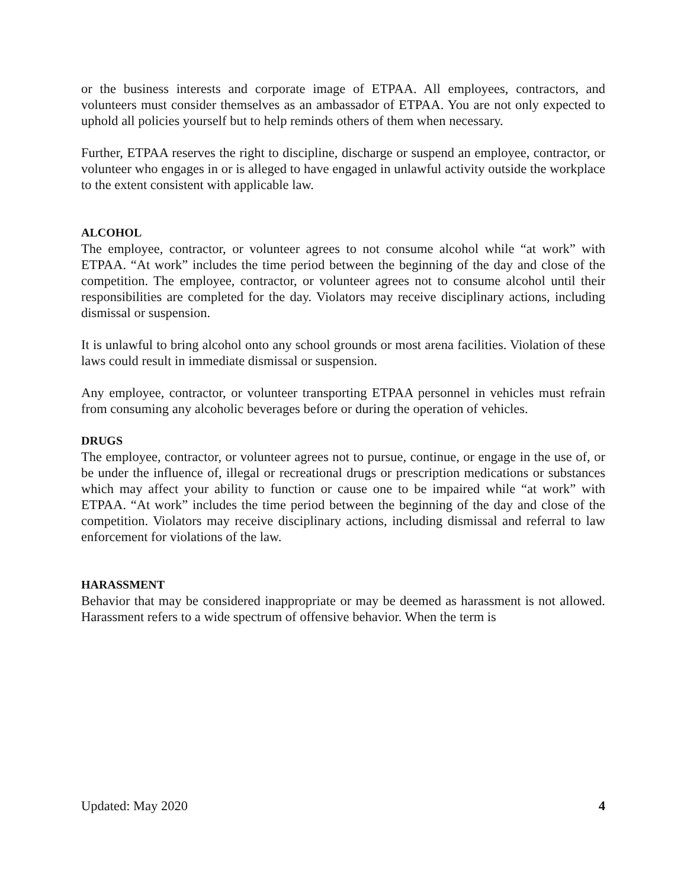or the business interests and corporate image of ETPAA. All employees, contractors, and volunteers must consider themselves as an ambassador of ETPAA. You are not only expected to uphold all policies yourself but to help reminds others of them when necessary.
Further, ETPAA reserves the right to discipline, discharge or suspend an employee, contractor, or volunteer who engages in or is alleged to have engaged in unlawful activity outside the workplace to the extent consistent with applicable law.
ALCOHOL
The employee, contractor, or volunteer agrees to not consume alcohol while “at work” with ETPAA. “At work” includes the time period between the beginning of the day and close of the competition. The employee, contractor, or volunteer agrees not to consume alcohol until their responsibilities are completed for the day. Violators may receive disciplinary actions, including dismissal or suspension.
It is unlawful to bring alcohol onto any school grounds or most arena facilities. Violation of these laws could result in immediate dismissal or suspension.
Any employee, contractor, or volunteer transporting ETPAA personnel in vehicles must refrain from consuming any alcoholic beverages before or during the operation of vehicles.
DRUGS
The employee, contractor, or volunteer agrees not to pursue, continue, or engage in the use of, or be under the influence of, illegal or recreational drugs or prescription medications or substances which may affect your ability to function or cause one to be impaired while “at work” with ETPAA. “At work” includes the time period between the beginning of the day and close of the competition. Violators may receive disciplinary actions, including dismissal and referral to law enforcement for violations of the law.
HARASSMENT
Behavior that may be considered inappropriate or may be deemed as harassment is not allowed. Harassment refers to a wide spectrum of offensive behavior. When the term is
Updated: May 2020 4